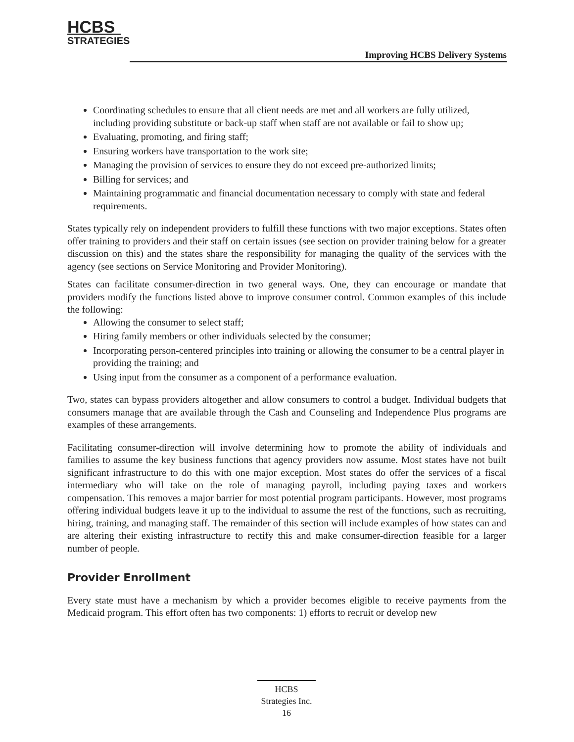HCBS
STRATEGIES
Improving HCBS Delivery Systems
Coordinating schedules to ensure that all client needs are met and all workers are fully utilized, including providing substitute or back-up staff when staff are not available or fail to show up;
Evaluating, promoting, and firing staff;
Ensuring workers have transportation to the work site;
Managing the provision of services to ensure they do not exceed pre-authorized limits;
Billing for services; and
Maintaining programmatic and financial documentation necessary to comply with state and federal requirements.
States typically rely on independent providers to fulfill these functions with two major exceptions. States often offer training to providers and their staff on certain issues (see section on provider training below for a greater discussion on this) and the states share the responsibility for managing the quality of the services with the agency (see sections on Service Monitoring and Provider Monitoring).
States can facilitate consumer-direction in two general ways. One, they can encourage or mandate that providers modify the functions listed above to improve consumer control. Common examples of this include the following:
Allowing the consumer to select staff;
Hiring family members or other individuals selected by the consumer;
Incorporating person-centered principles into training or allowing the consumer to be a central player in providing the training; and
Using input from the consumer as a component of a performance evaluation.
Two, states can bypass providers altogether and allow consumers to control a budget. Individual budgets that consumers manage that are available through the Cash and Counseling and Independence Plus programs are examples of these arrangements.
Facilitating consumer-direction will involve determining how to promote the ability of individuals and families to assume the key business functions that agency providers now assume. Most states have not built significant infrastructure to do this with one major exception. Most states do offer the services of a fiscal intermediary who will take on the role of managing payroll, including paying taxes and workers compensation. This removes a major barrier for most potential program participants. However, most programs offering individual budgets leave it up to the individual to assume the rest of the functions, such as recruiting, hiring, training, and managing staff. The remainder of this section will include examples of how states can and are altering their existing infrastructure to rectify this and make consumer-direction feasible for a larger number of people.
Provider Enrollment
Every state must have a mechanism by which a provider becomes eligible to receive payments from the Medicaid program. This effort often has two components: 1) efforts to recruit or develop new
HCBS
Strategies Inc.
16